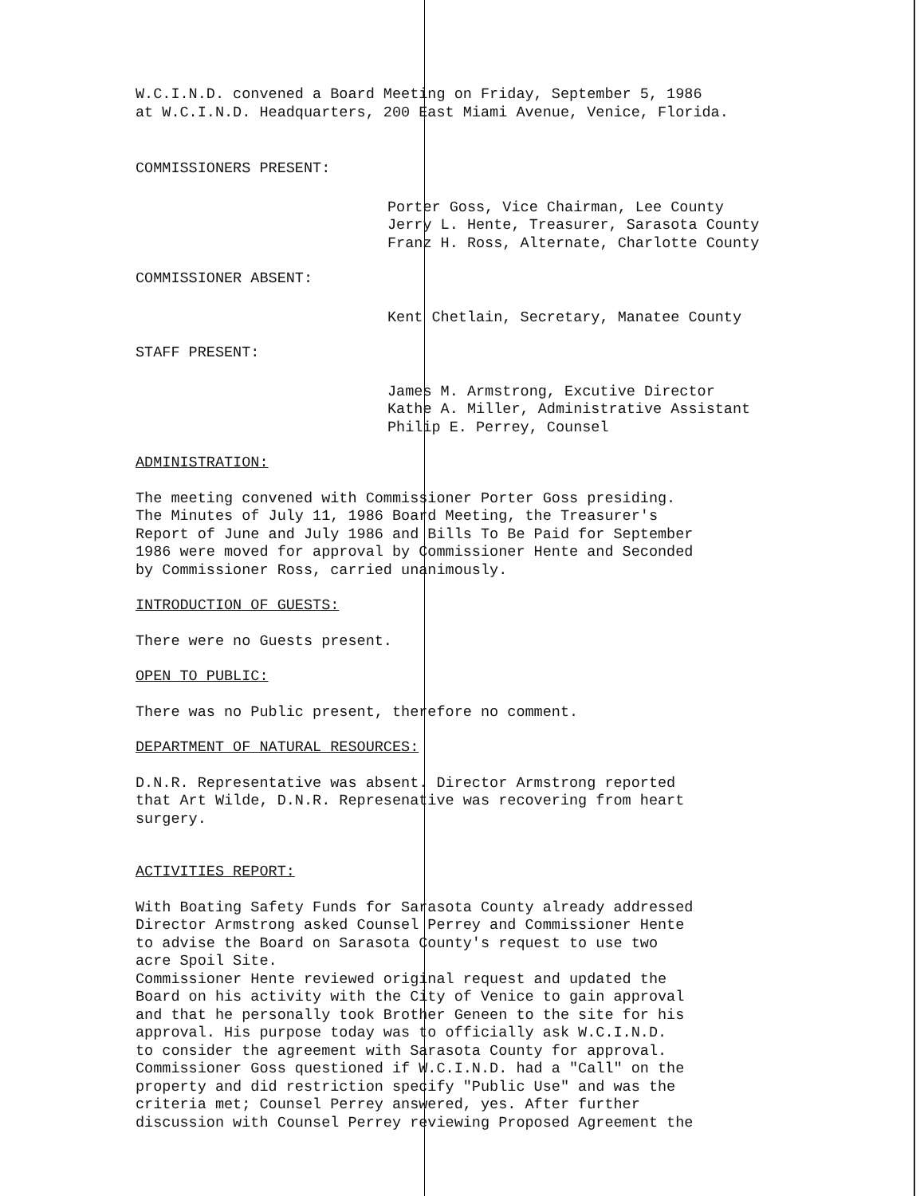W.C.I.N.D. convened a Board Meeting on Friday, September 5, 1986
at W.C.I.N.D. Headquarters, 200 East Miami Avenue, Venice, Florida.
COMMISSIONERS PRESENT:
Porter Goss, Vice Chairman, Lee County
Jerry L. Hente, Treasurer, Sarasota County
Franz H. Ross, Alternate, Charlotte County
COMMISSIONER ABSENT:
Kent Chetlain, Secretary, Manatee County
STAFF PRESENT:
James M. Armstrong, Excutive Director
Kathe A. Miller, Administrative Assistant
Philip E. Perrey, Counsel
ADMINISTRATION:
The meeting convened with Commissioner Porter Goss presiding.
The Minutes of July 11, 1986 Board Meeting, the Treasurer's
Report of June and July 1986 and Bills To Be Paid for September
1986 were moved for approval by Commissioner Hente and Seconded
by Commissioner Ross, carried unanimously.
INTRODUCTION OF GUESTS:
There were no Guests present.
OPEN TO PUBLIC:
There was no Public present, therefore no comment.
DEPARTMENT OF NATURAL RESOURCES:
D.N.R. Representative was absent. Director Armstrong reported
that Art Wilde, D.N.R. Represenative was recovering from heart
surgery.
ACTIVITIES REPORT:
With Boating Safety Funds for Sarasota County already addressed
Director Armstrong asked Counsel Perrey and Commissioner Hente
to advise the Board on Sarasota County's request to use two
acre Spoil Site.
Commissioner Hente reviewed original request and updated the
Board on his activity with the City of Venice to gain approval
and that he personally took Brother Geneen to the site for his
approval. His purpose today was to officially ask W.C.I.N.D.
to consider the agreement with Sarasota County for approval.
Commissioner Goss questioned if W.C.I.N.D. had a "Call" on the
property and did restriction specify "Public Use" and was the
criteria met; Counsel Perrey answered, yes. After further
discussion with Counsel Perrey reviewing Proposed Agreement the